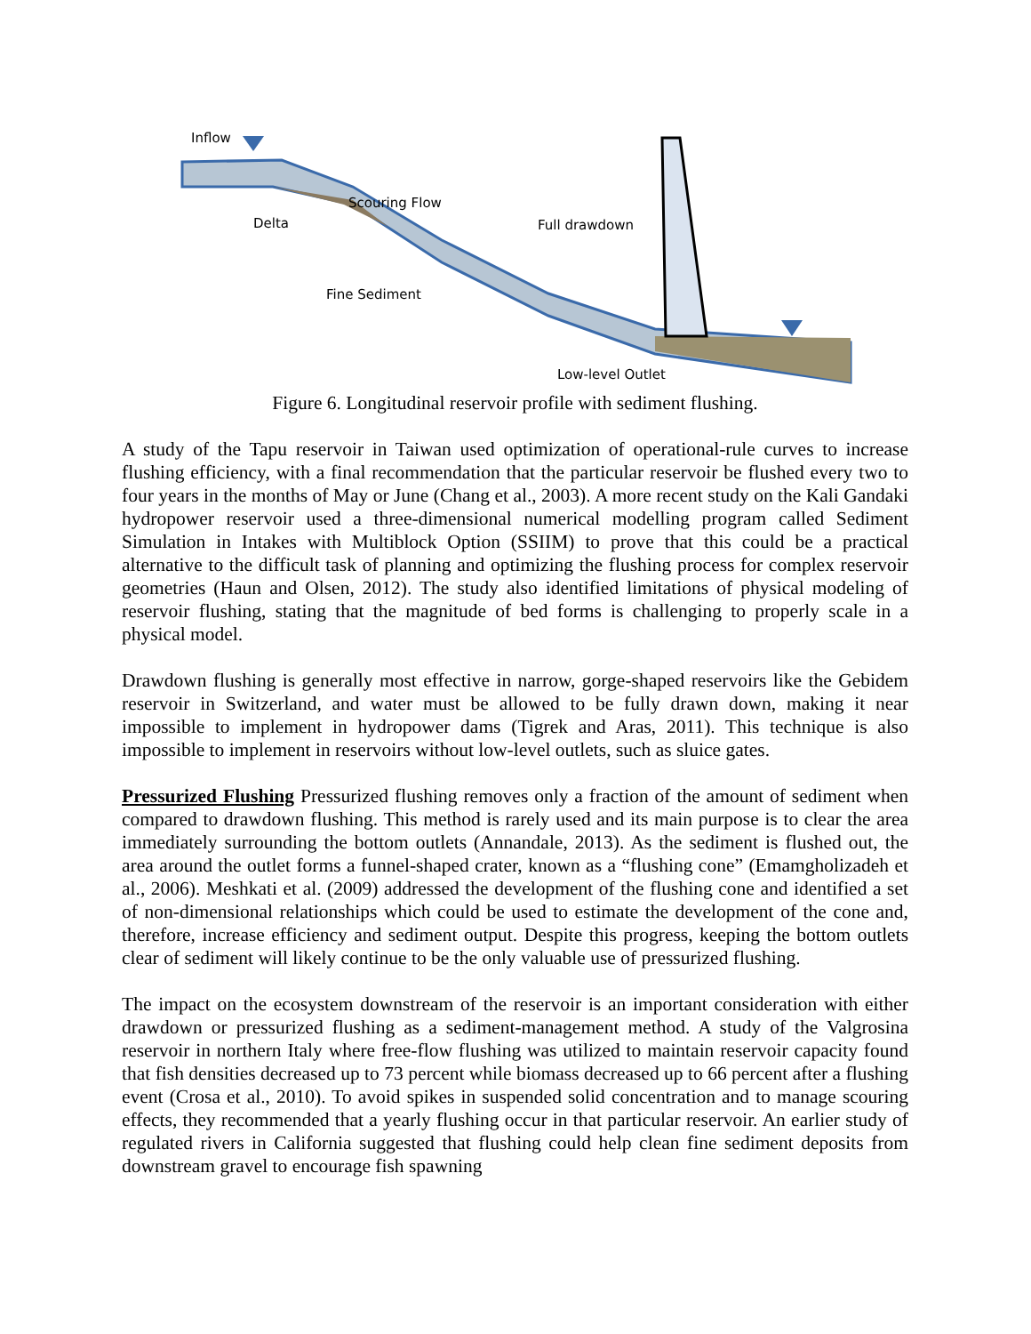Inflow
Delta
Scouring Flow
Full drawdown
Fine Sediment
Low-level Outlet
Figure 6. Longitudinal reservoir profile with sediment flushing.
A study of the Tapu reservoir in Taiwan used optimization of operational-rule curves to increase flushing efficiency, with a final recommendation that the particular reservoir be flushed every two to four years in the months of May or June (Chang et al., 2003). A more recent study on the Kali Gandaki hydropower reservoir used a three-dimensional numerical modelling program called Sediment Simulation in Intakes with Multiblock Option (SSIIM) to prove that this could be a practical alternative to the difficult task of planning and optimizing the flushing process for complex reservoir geometries (Haun and Olsen, 2012). The study also identified limitations of physical modeling of reservoir flushing, stating that the magnitude of bed forms is challenging to properly scale in a physical model.
Drawdown flushing is generally most effective in narrow, gorge-shaped reservoirs like the Gebidem reservoir in Switzerland, and water must be allowed to be fully drawn down, making it near impossible to implement in hydropower dams (Tigrek and Aras, 2011). This technique is also impossible to implement in reservoirs without low-level outlets, such as sluice gates.
Pressurized Flushing Pressurized flushing removes only a fraction of the amount of sediment when compared to drawdown flushing. This method is rarely used and its main purpose is to clear the area immediately surrounding the bottom outlets (Annandale, 2013). As the sediment is flushed out, the area around the outlet forms a funnel-shaped crater, known as a “flushing cone” (Emamgholizadeh et al., 2006). Meshkati et al. (2009) addressed the development of the flushing cone and identified a set of non-dimensional relationships which could be used to estimate the development of the cone and, therefore, increase efficiency and sediment output. Despite this progress, keeping the bottom outlets clear of sediment will likely continue to be the only valuable use of pressurized flushing.
The impact on the ecosystem downstream of the reservoir is an important consideration with either drawdown or pressurized flushing as a sediment-management method. A study of the Valgrosina reservoir in northern Italy where free-flow flushing was utilized to maintain reservoir capacity found that fish densities decreased up to 73 percent while biomass decreased up to 66 percent after a flushing event (Crosa et al., 2010). To avoid spikes in suspended solid concentration and to manage scouring effects, they recommended that a yearly flushing occur in that particular reservoir. An earlier study of regulated rivers in California suggested that flushing could help clean fine sediment deposits from downstream gravel to encourage fish spawning